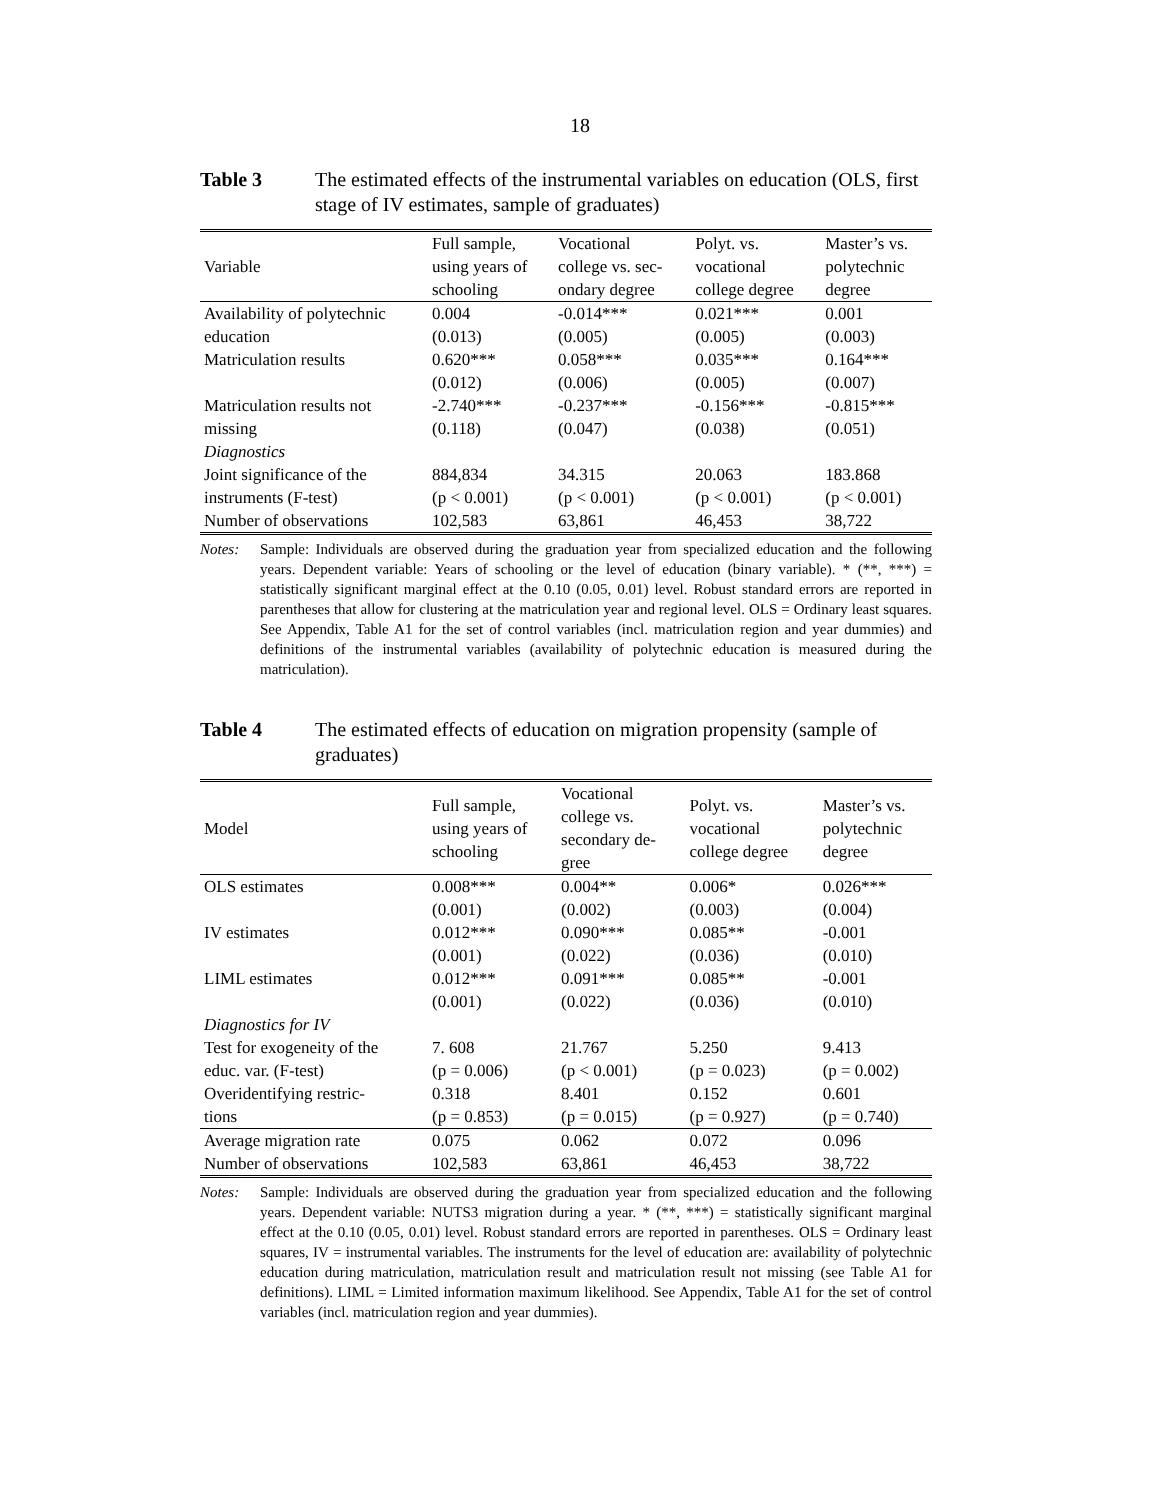18
Table 3 The estimated effects of the instrumental variables on education (OLS, first stage of IV estimates, sample of graduates)
| Variable | Full sample, using years of schooling | Vocational college vs. sec- ondary degree | Polyt. vs. vocational college degree | Master’s vs. polytechnic degree |
| --- | --- | --- | --- | --- |
| Availability of polytechnic | 0.004 | -0.014*** | 0.021*** | 0.001 |
| education | (0.013) | (0.005) | (0.005) | (0.003) |
| Matriculation results | 0.620*** | 0.058*** | 0.035*** | 0.164*** |
| | (0.012) | (0.006) | (0.005) | (0.007) |
| Matriculation results not | -2.740*** | -0.237*** | -0.156*** | -0.815*** |
| missing | (0.118) | (0.047) | (0.038) | (0.051) |
| Diagnostics | | | | |
| Joint significance of the | 884,834 | 34.315 | 20.063 | 183.868 |
| instruments (F-test) | (p < 0.001) | (p < 0.001) | (p < 0.001) | (p < 0.001) |
| Number of observations | 102,583 | 63,861 | 46,453 | 38,722 |
Notes: Sample: Individuals are observed during the graduation year from specialized education and the following years. Dependent variable: Years of schooling or the level of education (binary variable). * (**, ***) = statistically significant marginal effect at the 0.10 (0.05, 0.01) level. Robust standard errors are reported in parentheses that allow for clustering at the matriculation year and regional level. OLS = Ordinary least squares. See Appendix, Table A1 for the set of control variables (incl. matriculation region and year dummies) and definitions of the instrumental variables (availability of polytechnic education is measured during the matriculation).
Table 4 The estimated effects of education on migration propensity (sample of graduates)
| Model | Full sample, using years of schooling | Vocational college vs. secondary de- gree | Polyt. vs. vocational college degree | Master’s vs. polytechnic degree |
| --- | --- | --- | --- | --- |
| OLS estimates | 0.008*** | 0.004** | 0.006* | 0.026*** |
| | (0.001) | (0.002) | (0.003) | (0.004) |
| IV estimates | 0.012*** | 0.090*** | 0.085** | -0.001 |
| | (0.001) | (0.022) | (0.036) | (0.010) |
| LIML estimates | 0.012*** | 0.091*** | 0.085** | -0.001 |
| | (0.001) | (0.022) | (0.036) | (0.010) |
| Diagnostics for IV | | | | |
| Test for exogeneity of the | 7. 608 | 21.767 | 5.250 | 9.413 |
| educ. var. (F-test) | (p = 0.006) | (p < 0.001) | (p = 0.023) | (p = 0.002) |
| Overidentifying restric- | 0.318 | 8.401 | 0.152 | 0.601 |
| tions | (p = 0.853) | (p = 0.015) | (p = 0.927) | (p = 0.740) |
| Average migration rate | 0.075 | 0.062 | 0.072 | 0.096 |
| Number of observations | 102,583 | 63,861 | 46,453 | 38,722 |
Notes: Sample: Individuals are observed during the graduation year from specialized education and the following years. Dependent variable: NUTS3 migration during a year. * (**, ***) = statistically significant marginal effect at the 0.10 (0.05, 0.01) level. Robust standard errors are reported in parentheses. OLS = Ordinary least squares, IV = instrumental variables. The instruments for the level of education are: availability of polytechnic education during matriculation, matriculation result and matriculation result not missing (see Table A1 for definitions). LIML = Limited information maximum likelihood. See Appendix, Table A1 for the set of control variables (incl. matriculation region and year dummies).